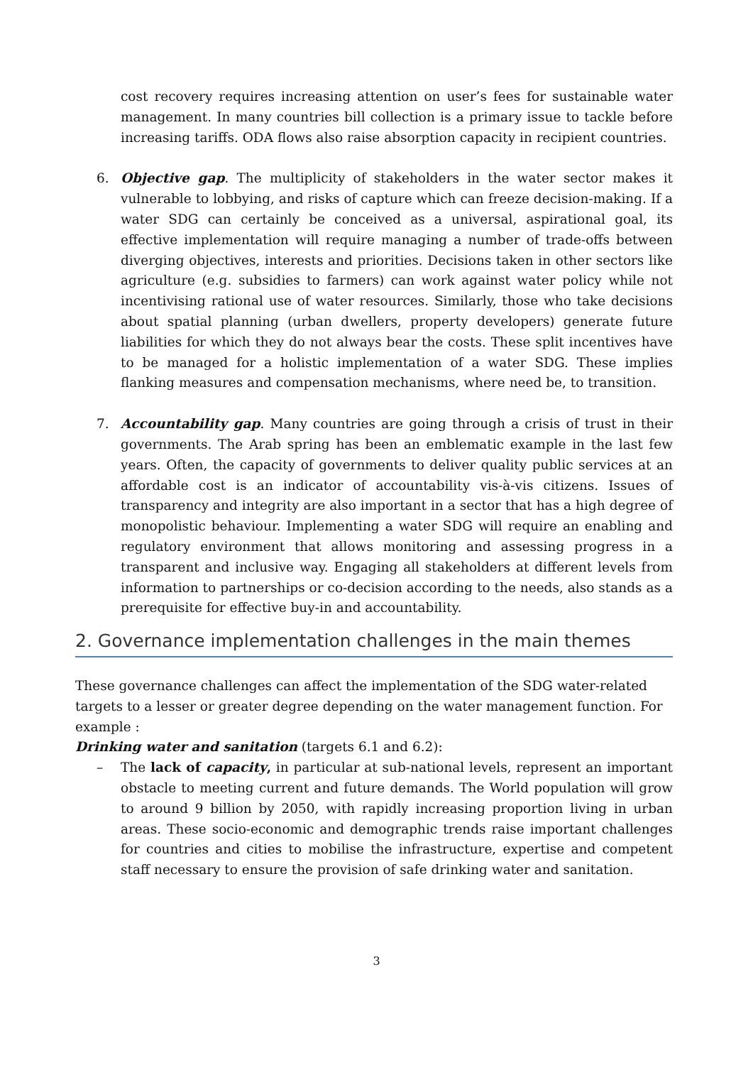cost recovery requires increasing attention on user’s fees for sustainable water management. In many countries bill collection is a primary issue to tackle before increasing tariffs. ODA flows also raise absorption capacity in recipient countries.
6. Objective gap. The multiplicity of stakeholders in the water sector makes it vulnerable to lobbying, and risks of capture which can freeze decision-making. If a water SDG can certainly be conceived as a universal, aspirational goal, its effective implementation will require managing a number of trade-offs between diverging objectives, interests and priorities. Decisions taken in other sectors like agriculture (e.g. subsidies to farmers) can work against water policy while not incentivising rational use of water resources. Similarly, those who take decisions about spatial planning (urban dwellers, property developers) generate future liabilities for which they do not always bear the costs. These split incentives have to be managed for a holistic implementation of a water SDG. These implies flanking measures and compensation mechanisms, where need be, to transition.
7. Accountability gap. Many countries are going through a crisis of trust in their governments. The Arab spring has been an emblematic example in the last few years. Often, the capacity of governments to deliver quality public services at an affordable cost is an indicator of accountability vis-à-vis citizens. Issues of transparency and integrity are also important in a sector that has a high degree of monopolistic behaviour. Implementing a water SDG will require an enabling and regulatory environment that allows monitoring and assessing progress in a transparent and inclusive way. Engaging all stakeholders at different levels from information to partnerships or co-decision according to the needs, also stands as a prerequisite for effective buy-in and accountability.
2. Governance implementation challenges in the main themes
These governance challenges can affect the implementation of the SDG water-related targets to a lesser or greater degree depending on the water management function. For example :
Drinking water and sanitation (targets 6.1 and 6.2):
– The lack of capacity, in particular at sub-national levels, represent an important obstacle to meeting current and future demands. The World population will grow to around 9 billion by 2050, with rapidly increasing proportion living in urban areas. These socio-economic and demographic trends raise important challenges for countries and cities to mobilise the infrastructure, expertise and competent staff necessary to ensure the provision of safe drinking water and sanitation.
3